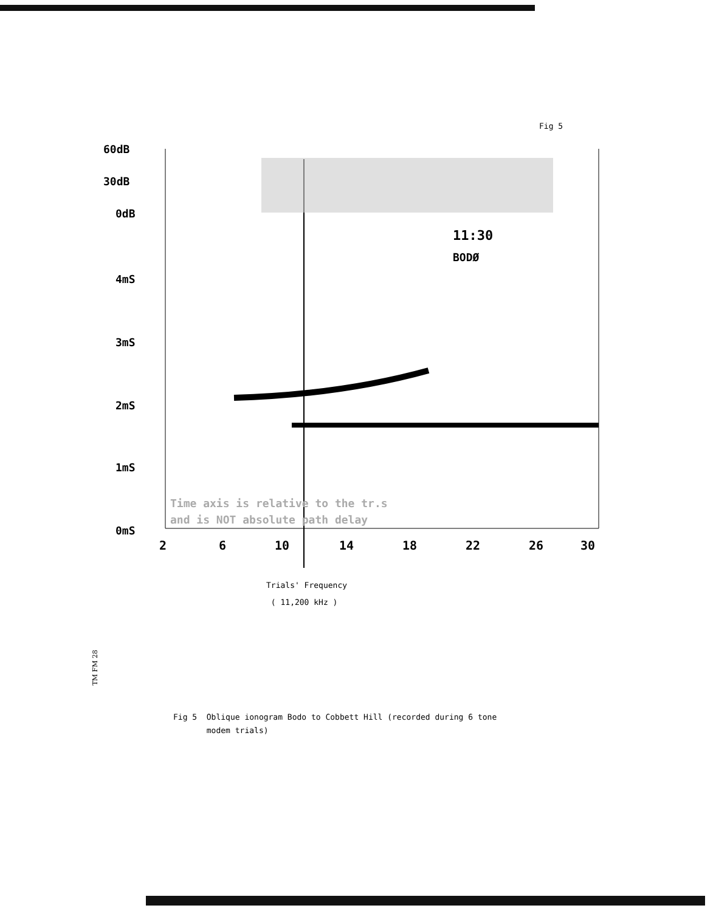Fig 5
60dB
30dB
0dB
4mS
3mS
2mS
1mS
0mS
11:30
BODØ
Time axis is relative to the tr.s
and is NOT absolute path delay
2
6
10
14
18
22
26
30
Trials' Frequency
( 11,200 kHz )
TM FM 28
Fig 5 Oblique ionogram Bodo to Cobbett Hill (recorded during 6 tone
modem trials)